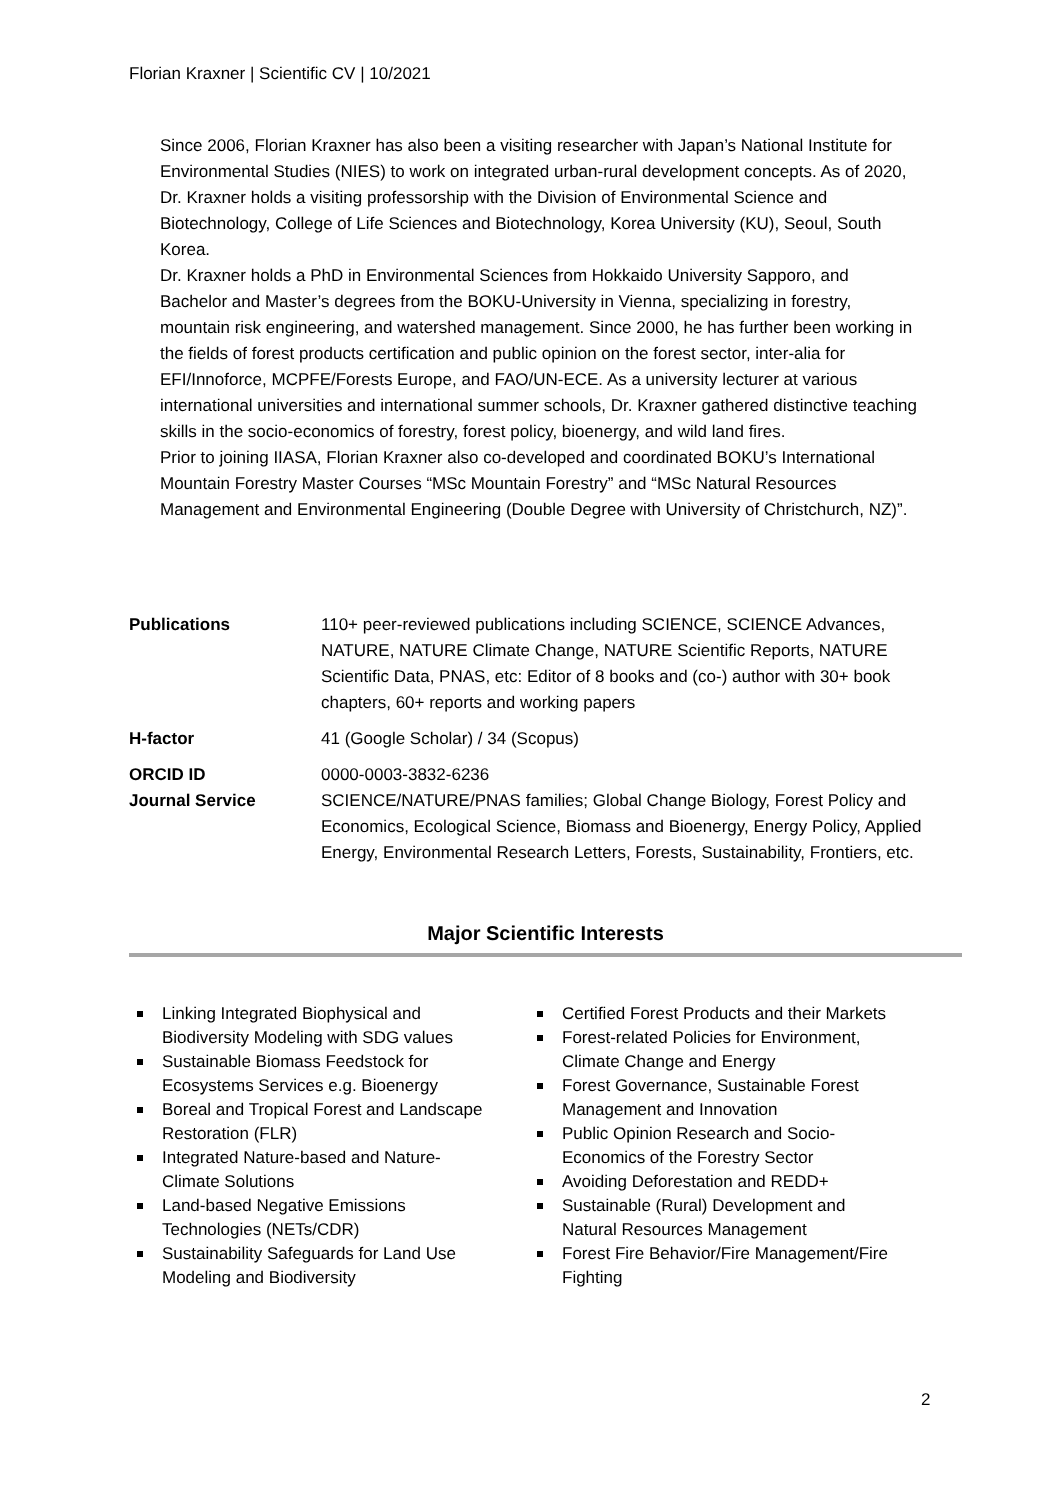Florian Kraxner | Scientific CV | 10/2021
Since 2006, Florian Kraxner has also been a visiting researcher with Japan’s National Institute for Environmental Studies (NIES) to work on integrated urban-rural development concepts. As of 2020, Dr. Kraxner holds a visiting professorship with the Division of Environmental Science and Biotechnology, College of Life Sciences and Biotechnology, Korea University (KU), Seoul, South Korea.
Dr. Kraxner holds a PhD in Environmental Sciences from Hokkaido University Sapporo, and Bachelor and Master’s degrees from the BOKU-University in Vienna, specializing in forestry, mountain risk engineering, and watershed management. Since 2000, he has further been working in the fields of forest products certification and public opinion on the forest sector, inter-alia for EFI/Innoforce, MCPFE/Forests Europe, and FAO/UN-ECE. As a university lecturer at various international universities and international summer schools, Dr. Kraxner gathered distinctive teaching skills in the socio-economics of forestry, forest policy, bioenergy, and wild land fires.
Prior to joining IIASA, Florian Kraxner also co-developed and coordinated BOKU’s International Mountain Forestry Master Courses “MSc Mountain Forestry” and “MSc Natural Resources Management and Environmental Engineering (Double Degree with University of Christchurch, NZ)”.
Publications 110+ peer-reviewed publications including SCIENCE, SCIENCE Advances, NATURE, NATURE Climate Change, NATURE Scientific Reports, NATURE Scientific Data, PNAS, etc: Editor of 8 books and (co-) author with 30+ book chapters, 60+ reports and working papers
H-factor 41 (Google Scholar) / 34 (Scopus)
ORCID ID 0000-0003-3832-6236
Journal Service SCIENCE/NATURE/PNAS families; Global Change Biology, Forest Policy and Economics, Ecological Science, Biomass and Bioenergy, Energy Policy, Applied Energy, Environmental Research Letters, Forests, Sustainability, Frontiers, etc.
Major Scientific Interests
Linking Integrated Biophysical and Biodiversity Modeling with SDG values
Sustainable Biomass Feedstock for Ecosystems Services e.g. Bioenergy
Boreal and Tropical Forest and Landscape Restoration (FLR)
Integrated Nature-based and Nature-Climate Solutions
Land-based Negative Emissions Technologies (NETs/CDR)
Sustainability Safeguards for Land Use Modeling and Biodiversity
Certified Forest Products and their Markets
Forest-related Policies for Environment, Climate Change and Energy
Forest Governance, Sustainable Forest Management and Innovation
Public Opinion Research and Socio-Economics of the Forestry Sector
Avoiding Deforestation and REDD+
Sustainable (Rural) Development and Natural Resources Management
Forest Fire Behavior/Fire Management/Fire Fighting
2